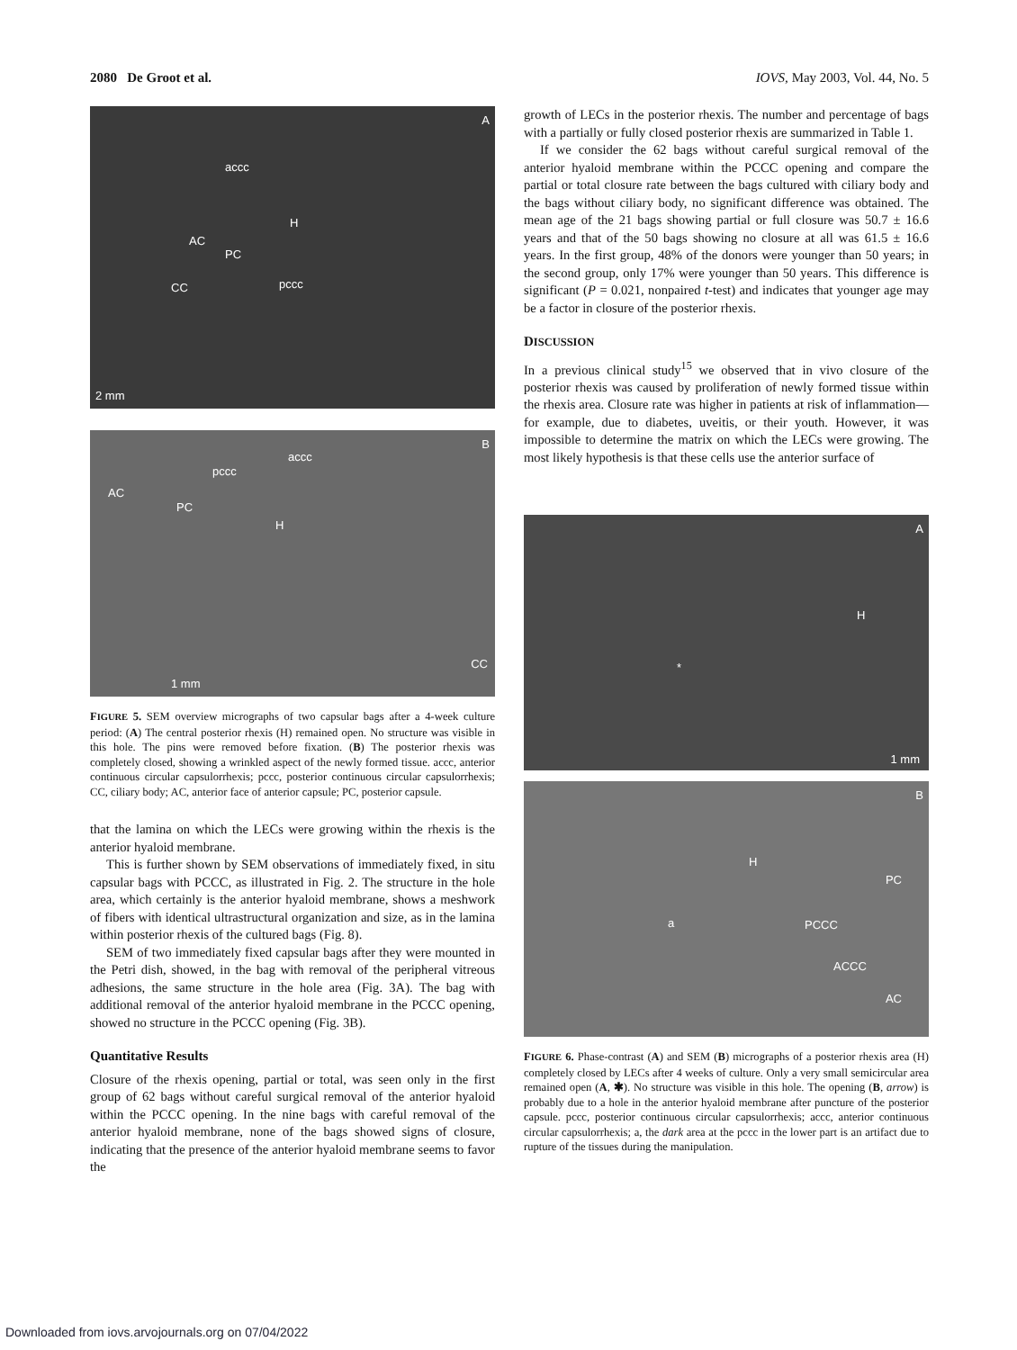2080 De Groot et al. IOVS, May 2003, Vol. 44, No. 5
A
accc
H
AC
PC
pccc CC
2 mm
B
accc
pccc
AC
PC
H
CC
1 mm
FIGURE 5. SEM overview micrographs of two capsular bags after a 4-week culture period: (A) The central posterior rhexis (H) remained open. No structure was visible in this hole. The pins were removed before fixation. (B) The posterior rhexis was completely closed, showing a wrinkled aspect of the newly formed tissue. accc, anterior continuous circular capsulorrhexis; pccc, posterior continuous circular capsulorrhexis; CC, ciliary body; AC, anterior face of anterior capsule; PC, posterior capsule.
that the lamina on which the LECs were growing within the rhexis is the anterior hyaloid membrane.
This is further shown by SEM observations of immediately fixed, in situ capsular bags with PCCC, as illustrated in Fig. 2. The structure in the hole area, which certainly is the anterior hyaloid membrane, shows a meshwork of fibers with identical ultrastructural organization and size, as in the lamina within posterior rhexis of the cultured bags (Fig. 8).
SEM of two immediately fixed capsular bags after they were mounted in the Petri dish, showed, in the bag with removal of the peripheral vitreous adhesions, the same structure in the hole area (Fig. 3A). The bag with additional removal of the anterior hyaloid membrane in the PCCC opening, showed no structure in the PCCC opening (Fig. 3B).
Quantitative Results
Closure of the rhexis opening, partial or total, was seen only in the first group of 62 bags without careful surgical removal of the anterior hyaloid within the PCCC opening. In the nine bags with careful removal of the anterior hyaloid membrane, none of the bags showed signs of closure, indicating that the presence of the anterior hyaloid membrane seems to favor the
growth of LECs in the posterior rhexis. The number and percentage of bags with a partially or fully closed posterior rhexis are summarized in Table 1.
If we consider the 62 bags without careful surgical removal of the anterior hyaloid membrane within the PCCC opening and compare the partial or total closure rate between the bags cultured with ciliary body and the bags without ciliary body, no significant difference was obtained. The mean age of the 21 bags showing partial or full closure was 50.7 ± 16.6 years and that of the 50 bags showing no closure at all was 61.5 ± 16.6 years. In the first group, 48% of the donors were younger than 50 years; in the second group, only 17% were younger than 50 years. This difference is significant (P = 0.021, nonpaired t-test) and indicates that younger age may be a factor in closure of the posterior rhexis.
DISCUSSION
In a previous clinical study<sup>15</sup> we observed that in vivo closure of the posterior rhexis was caused by proliferation of newly formed tissue within the rhexis area. Closure rate was higher in patients at risk of inflammation—for example, due to diabetes, uveitis, or their youth. However, it was impossible to determine the matrix on which the LECs were growing. The most likely hypothesis is that these cells use the anterior surface of
A
H
*
1 mm
B
H
PC
a PCCC
ACCC
AC
FIGURE 6. Phase-contrast (A) and SEM (B) micrographs of a posterior rhexis area (H) completely closed by LECs after 4 weeks of culture. Only a very small semicircular area remained open (A, ✱). No structure was visible in this hole. The opening (B, arrow) is probably due to a hole in the anterior hyaloid membrane after puncture of the posterior capsule. pccc, posterior continuous circular capsulorrhexis; accc, anterior continuous circular capsulorrhexis; a, the dark area at the pccc in the lower part is an artifact due to rupture of the tissues during the manipulation.
Downloaded from iovs.arvojournals.org on 07/04/2022